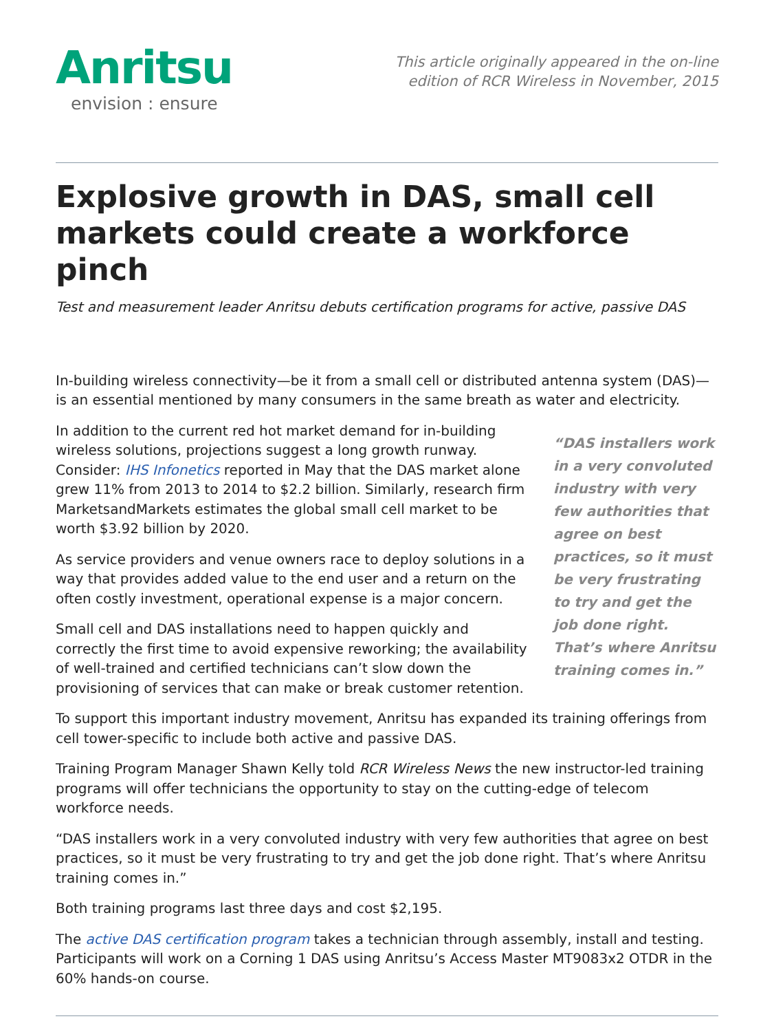Anritsu
envision : ensure
This article originally appeared in the on-line
edition of RCR Wireless in November, 2015
Explosive growth in DAS, small cell markets could create a workforce pinch
Test and measurement leader Anritsu debuts certification programs for active, passive DAS
In-building wireless connectivity—be it from a small cell or distributed antenna system (DAS)—is an essential mentioned by many consumers in the same breath as water and electricity.
“DAS installers work in a very convoluted industry with very few authorities that agree on best practices, so it must be very frustrating to try and get the job done right. That’s where Anritsu training comes in.”
In addition to the current red hot market demand for in-building wireless solutions, projections suggest a long growth runway. Consider: IHS Infonetics reported in May that the DAS market alone grew 11% from 2013 to 2014 to $2.2 billion. Similarly, research firm MarketsandMarkets estimates the global small cell market to be worth $3.92 billion by 2020.
As service providers and venue owners race to deploy solutions in a way that provides added value to the end user and a return on the often costly investment, operational expense is a major concern.
Small cell and DAS installations need to happen quickly and correctly the first time to avoid expensive reworking; the availability of well-trained and certified technicians can’t slow down the provisioning of services that can make or break customer retention.
To support this important industry movement, Anritsu has expanded its training offerings from cell tower-specific to include both active and passive DAS.
Training Program Manager Shawn Kelly told RCR Wireless News the new instructor-led training programs will offer technicians the opportunity to stay on the cutting-edge of telecom workforce needs.
“DAS installers work in a very convoluted industry with very few authorities that agree on best practices, so it must be very frustrating to try and get the job done right. That’s where Anritsu training comes in.”
Both training programs last three days and cost $2,195.
The active DAS certification program takes a technician through assembly, install and testing. Participants will work on a Corning 1 DAS using Anritsu’s Access Master MT9083x2 OTDR in the 60% hands-on course.